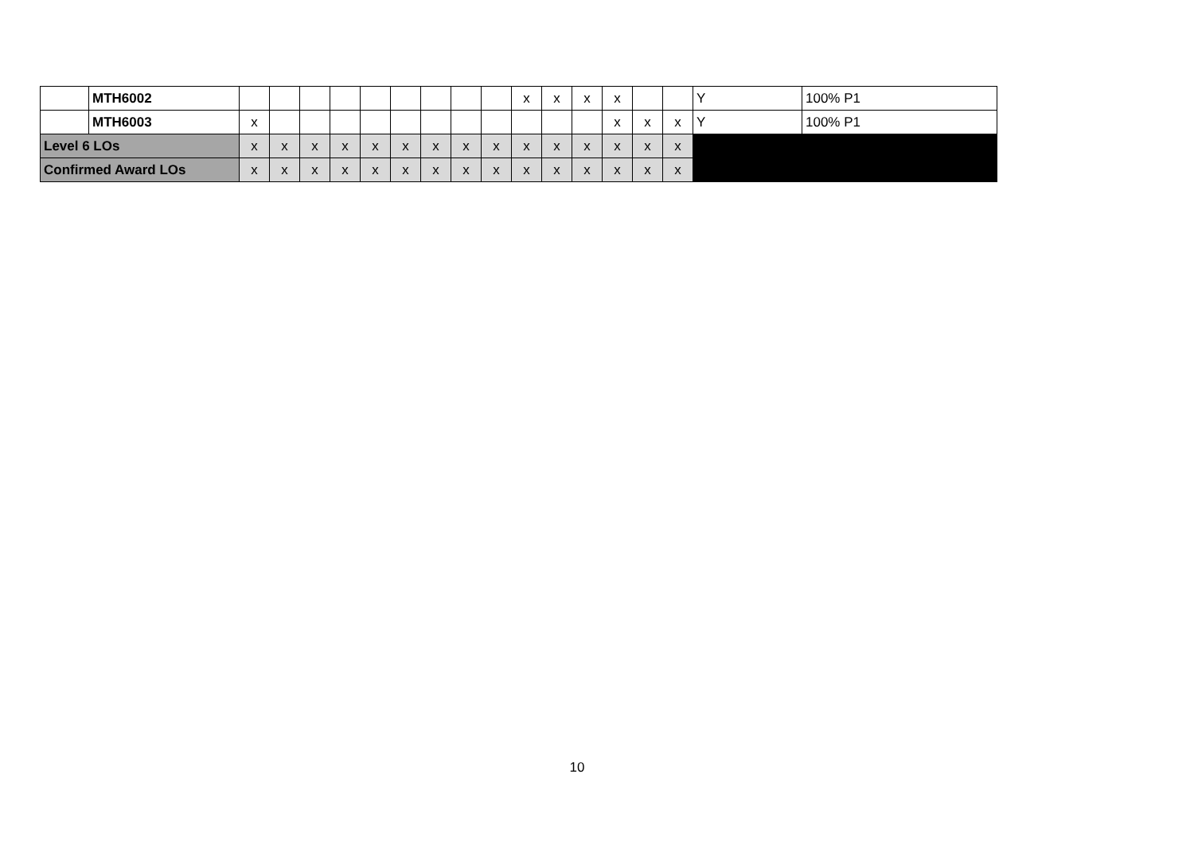| | MTH6002 | | | | | | | | | | x | x | x | x | | | Y | 100% P1 |
| | MTH6003 | x | | | | | | | | | | | | x | x | x | Y | 100% P1 |
| Level 6 LOs | | x | x | x | x | x | x | x | x | x | x | x | x | x | x | x | | |
| Confirmed Award LOs | | x | x | x | x | x | x | x | x | x | x | x | x | x | x | x | | |
10